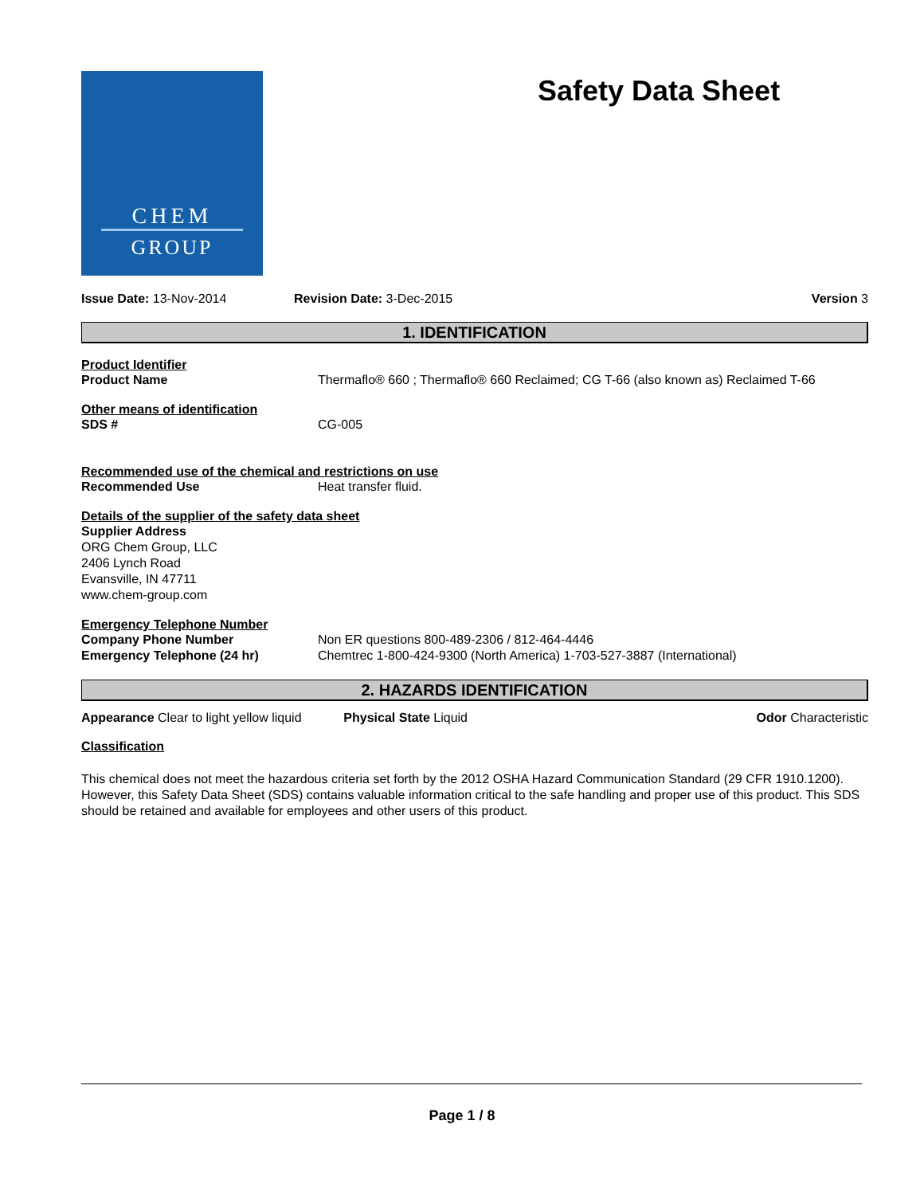CHEM
GROUP
Safety Data Sheet
Issue Date: 13-Nov-2014 Revision Date: 3-Dec-2015 Version 3
1. IDENTIFICATION
Product Identifier
Product Name Thermaflo® 660 ; Thermaflo® 660 Reclaimed; CG T-66 (also known as) Reclaimed T-66
Other means of identification
SDS # CG-005
Recommended use of the chemical and restrictions on use
Recommended Use Heat transfer fluid.
Details of the supplier of the safety data sheet
Supplier Address
ORG Chem Group, LLC
2406 Lynch Road
Evansville, IN 47711
www.chem-group.com
Emergency Telephone Number
Company Phone Number Non ER questions 800-489-2306 / 812-464-4446
Emergency Telephone (24 hr) Chemtrec 1-800-424-9300 (North America) 1-703-527-3887 (International)
2. HAZARDS IDENTIFICATION
Appearance Clear to light yellow liquid
Physical State Liquid Odor Characteristic
Classification
This chemical does not meet the hazardous criteria set forth by the 2012 OSHA Hazard Communication Standard (29 CFR 1910.1200). However, this Safety Data Sheet (SDS) contains valuable information critical to the safe handling and proper use of this product. This SDS should be retained and available for employees and other users of this product.
Page 1 / 8